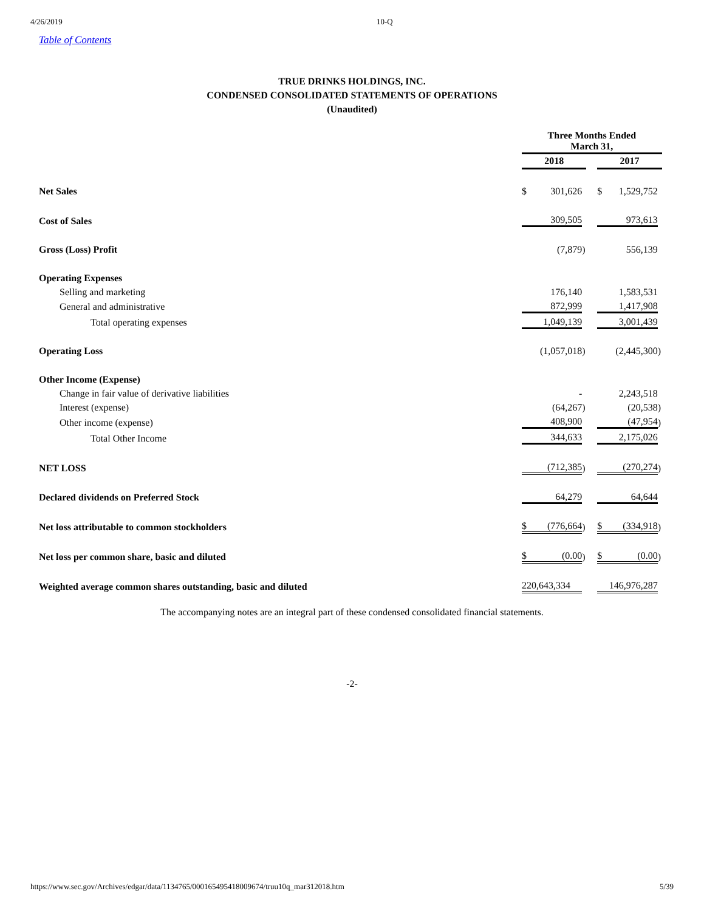4/26/2019 10-Q
Table of Contents
TRUE DRINKS HOLDINGS, INC.
CONDENSED CONSOLIDATED STATEMENTS OF OPERATIONS
(Unaudited)
| | Three Months Ended March 31, | | | | | | |
| | 2018 | | | | 2017 | | |
| Net Sales | $ | 301,626 | | | $ | 1,529,752 | |
| Cost of Sales | | 309,505 | | | | 973,613 | |
| Gross (Loss) Profit | | (7,879 | ) | | | 556,139 | |
| Operating Expenses | | | | | | | |
| Selling and marketing | | 176,140 | | | | 1,583,531 | |
| General and administrative | | 872,999 | | | | 1,417,908 | |
| Total operating expenses | | 1,049,139 | | | | 3,001,439 | |
| Operating Loss | | (1,057,018 | ) | | | (2,445,300 | ) |
| Other Income (Expense) | | | | | | | |
| Change in fair value of derivative liabilities | | - | | | | 2,243,518 | |
| Interest (expense) | | (64,267 | ) | | | (20,538 | ) |
| Other income (expense) | | 408,900 | | | | (47,954 | ) |
| Total Other Income | | 344,633 | | | | 2,175,026 | |
| NET LOSS | | (712,385 | ) | | | (270,274 | ) |
| Declared dividends on Preferred Stock | | 64,279 | | | | 64,644 | |
| Net loss attributable to common stockholders | $ | (776,664 | ) | | $ | (334,918 | ) |
| Net loss per common share, basic and diluted | $ | (0.00 | ) | | $ | (0.00 | ) |
| Weighted average common shares outstanding, basic and diluted | 220,643,334 | | | | 146,976,287 | | |
The accompanying notes are an integral part of these condensed consolidated financial statements.
-2-
https://www.sec.gov/Archives/edgar/data/1134765/000165495418009674/truu10q_mar312018.htm 5/39